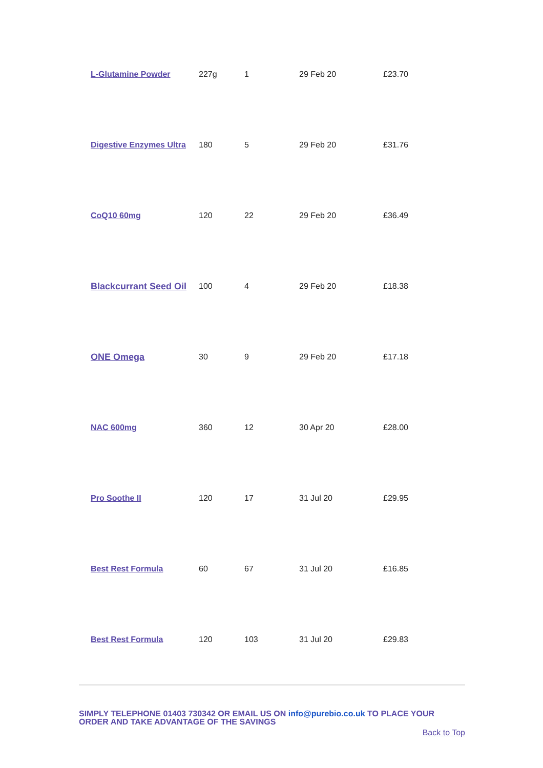| L-Glutamine Powder | 227g | 1 | 29 Feb 20 | £23.70 |
| Digestive Enzymes Ultra | 180 | 5 | 29 Feb 20 | £31.76 |
| CoQ10 60mg | 120 | 22 | 29 Feb 20 | £36.49 |
| Blackcurrant Seed Oil | 100 | 4 | 29 Feb 20 | £18.38 |
| ONE Omega | 30 | 9 | 29 Feb 20 | £17.18 |
| NAC 600mg | 360 | 12 | 30 Apr 20 | £28.00 |
| Pro Soothe II | 120 | 17 | 31 Jul 20 | £29.95 |
| Best Rest Formula | 60 | 67 | 31 Jul 20 | £16.85 |
| Best Rest Formula | 120 | 103 | 31 Jul 20 | £29.83 |
SIMPLY TELEPHONE 01403 730342 OR EMAIL US ON info@purebio.co.uk TO PLACE YOUR ORDER AND TAKE ADVANTAGE OF THE SAVINGS
Back to Top